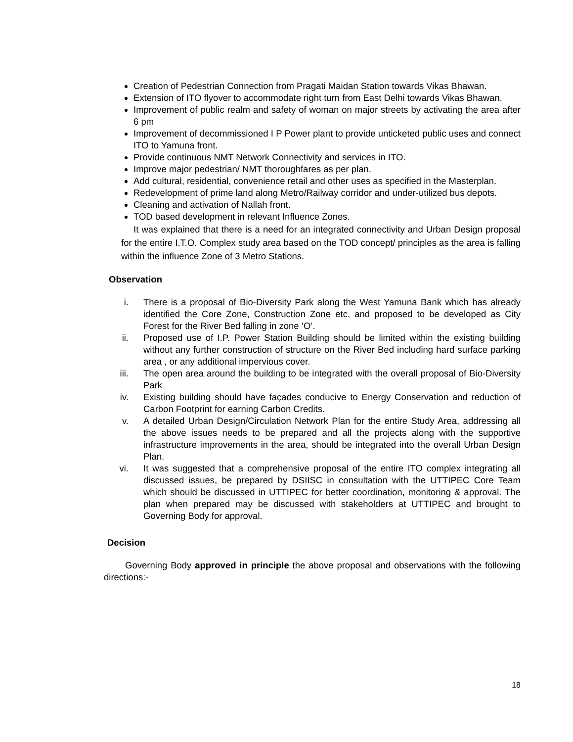Creation of Pedestrian Connection from Pragati Maidan Station towards Vikas Bhawan.
Extension of ITO flyover to accommodate right turn from East Delhi towards Vikas Bhawan.
Improvement of public realm and safety of woman on major streets by activating the area after 6 pm
Improvement of decommissioned I P Power plant to provide unticketed public uses and connect ITO to Yamuna front.
Provide continuous NMT Network Connectivity and services in ITO.
Improve major pedestrian/ NMT thoroughfares as per plan.
Add cultural, residential, convenience retail and other uses as specified in the Masterplan.
Redevelopment of prime land along Metro/Railway corridor and under-utilized bus depots.
Cleaning and activation of Nallah front.
TOD based development in relevant Influence Zones.
It was explained that there is a need for an integrated connectivity and Urban Design proposal for the entire I.T.O. Complex study area based on the TOD concept/ principles as the area is falling within the influence Zone of 3 Metro Stations.
Observation
i. There is a proposal of Bio-Diversity Park along the West Yamuna Bank which has already identified the Core Zone, Construction Zone etc. and proposed to be developed as City Forest for the River Bed falling in zone ‘O’.
ii. Proposed use of I.P. Power Station Building should be limited within the existing building without any further construction of structure on the River Bed including hard surface parking area , or any additional impervious cover.
iii. The open area around the building to be integrated with the overall proposal of Bio-Diversity Park
iv. Existing building should have façades conducive to Energy Conservation and reduction of Carbon Footprint for earning Carbon Credits.
v. A detailed Urban Design/Circulation Network Plan for the entire Study Area, addressing all the above issues needs to be prepared and all the projects along with the supportive infrastructure improvements in the area, should be integrated into the overall Urban Design Plan.
vi. It was suggested that a comprehensive proposal of the entire ITO complex integrating all discussed issues, be prepared by DSIISC in consultation with the UTTIPEC Core Team which should be discussed in UTTIPEC for better coordination, monitoring & approval. The plan when prepared may be discussed with stakeholders at UTTIPEC and brought to Governing Body for approval.
Decision
Governing Body approved in principle the above proposal and observations with the following directions:-
18